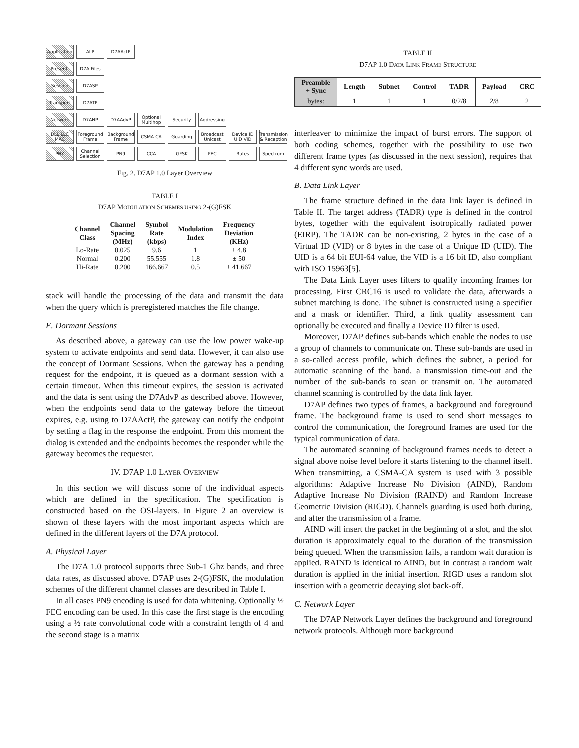Application
ALP
D7AActP
Present.
D7A Files
Session
D7ASP
Transport
D7ATP
Network
D7ANP
D7AAdvP
Optional Multihop
Security
Addressing
DLL LLC MAC
Foreground Frame
Background Frame
CSMA-CA
Guarding
Broadcast Unicast
Device ID UID VID
Transmission & Reception
PHY
Channel Selection
PN9
CCA
GFSK
FEC
Rates
Spectrum
Fig. 2. D7AP 1.0 Layer Overview
TABLE I
D7AP MODULATION SCHEMES USING 2-(G)FSK
| Channel Class | Channel Spacing (MHz) | Symbol Rate (kbps) | Modulation Index | Frequency Deviation (KHz) |
| --- | --- | --- | --- | --- |
| Lo-Rate | 0.025 | 9.6 | 1 | ± 4.8 |
| Normal | 0.200 | 55.555 | 1.8 | ± 50 |
| Hi-Rate | 0.200 | 166.667 | 0.5 | ± 41.667 |
stack will handle the processing of the data and transmit the data when the query which is preregistered matches the file change.
E. Dormant Sessions
As described above, a gateway can use the low power wake-up system to activate endpoints and send data. However, it can also use the concept of Dormant Sessions. When the gateway has a pending request for the endpoint, it is queued as a dormant session with a certain timeout. When this timeout expires, the session is activated and the data is sent using the D7AdvP as described above. However, when the endpoints send data to the gateway before the timeout expires, e.g. using to D7AActP, the gateway can notify the endpoint by setting a flag in the response the endpoint. From this moment the dialog is extended and the endpoints becomes the responder while the gateway becomes the requester.
IV. D7AP 1.0 LAYER OVERVIEW
In this section we will discuss some of the individual aspects which are defined in the specification. The specification is constructed based on the OSI-layers. In Figure 2 an overview is shown of these layers with the most important aspects which are defined in the different layers of the D7A protocol.
A. Physical Layer
The D7A 1.0 protocol supports three Sub-1 Ghz bands, and three data rates, as discussed above. D7AP uses 2-(G)FSK, the modulation schemes of the different channel classes are described in Table I.
In all cases PN9 encoding is used for data whitening. Optionally ½ FEC encoding can be used. In this case the first stage is the encoding using a ½ rate convolutional code with a constraint length of 4 and the second stage is a matrix
TABLE II
D7AP 1.0 DATA LINK FRAME STRUCTURE
| Preamble + Sync | Length | Subnet | Control | TADR | Payload | CRC |
| --- | --- | --- | --- | --- | --- | --- |
| bytes: | 1 | 1 | 1 | 0/2/8 | 2/8 | 2 |
interleaver to minimize the impact of burst errors. The support of both coding schemes, together with the possibility to use two different frame types (as discussed in the next session), requires that 4 different sync words are used.
B. Data Link Layer
The frame structure defined in the data link layer is defined in Table II. The target address (TADR) type is defined in the control bytes, together with the equivalent isotropically radiated power (EIRP). The TADR can be non-existing, 2 bytes in the case of a Virtual ID (VID) or 8 bytes in the case of a Unique ID (UID). The UID is a 64 bit EUI-64 value, the VID is a 16 bit ID, also compliant with ISO 15963[5].
The Data Link Layer uses filters to qualify incoming frames for processing. First CRC16 is used to validate the data, afterwards a subnet matching is done. The subnet is constructed using a specifier and a mask or identifier. Third, a link quality assessment can optionally be executed and finally a Device ID filter is used.
Moreover, D7AP defines sub-bands which enable the nodes to use a group of channels to communicate on. These sub-bands are used in a so-called access profile, which defines the subnet, a period for automatic scanning of the band, a transmission time-out and the number of the sub-bands to scan or transmit on. The automated channel scanning is controlled by the data link layer.
D7AP defines two types of frames, a background and foreground frame. The background frame is used to send short messages to control the communication, the foreground frames are used for the typical communication of data.
The automated scanning of background frames needs to detect a signal above noise level before it starts listening to the channel itself. When transmitting, a CSMA-CA system is used with 3 possible algorithms: Adaptive Increase No Division (AIND), Random Adaptive Increase No Division (RAIND) and Random Increase Geometric Division (RIGD). Channels guarding is used both during, and after the transmission of a frame.
AIND will insert the packet in the beginning of a slot, and the slot duration is approximately equal to the duration of the transmission being queued. When the transmission fails, a random wait duration is applied. RAIND is identical to AIND, but in contrast a random wait duration is applied in the initial insertion. RIGD uses a random slot insertion with a geometric decaying slot back-off.
C. Network Layer
The D7AP Network Layer defines the background and foreground network protocols. Although more background